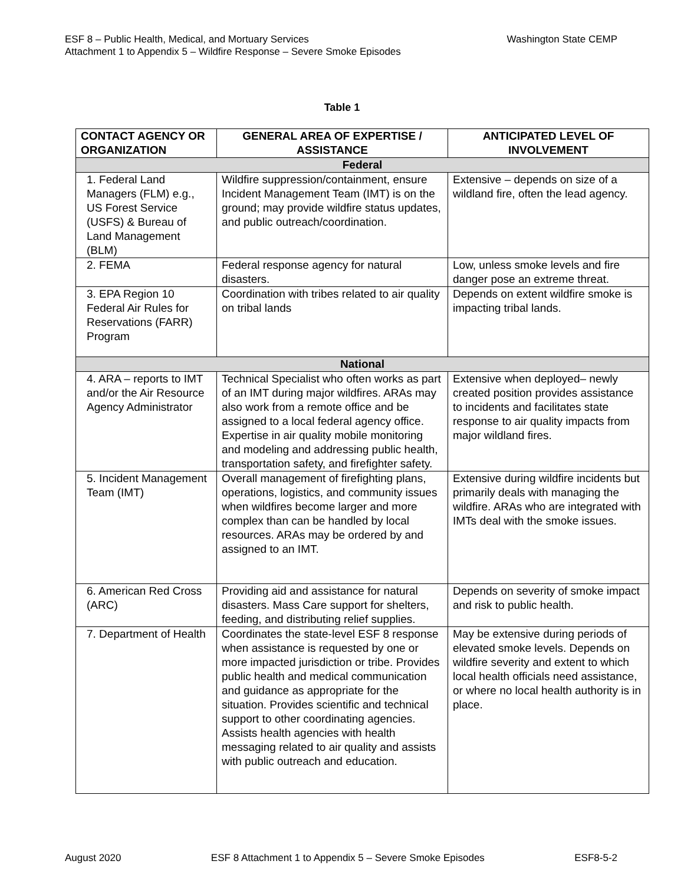Washington State CEMP ESF 8 – Public Health, Medical, and Mortuary Services
Attachment 1 to Appendix 5 – Wildfire Response – Severe Smoke Episodes
Table 1
| CONTACT AGENCY OR ORGANIZATION | GENERAL AREA OF EXPERTISE / ASSISTANCE | ANTICIPATED LEVEL OF INVOLVEMENT |
| --- | --- | --- |
| Federal | | |
| 1. Federal Land Managers (FLM) e.g., US Forest Service (USFS) & Bureau of Land Management (BLM) | Wildfire suppression/containment, ensure Incident Management Team (IMT) is on the ground; may provide wildfire status updates, and public outreach/coordination. | Extensive – depends on size of a wildland fire, often the lead agency. |
| 2. FEMA | Federal response agency for natural disasters. | Low, unless smoke levels and fire danger pose an extreme threat. |
| 3. EPA Region 10 Federal Air Rules for Reservations (FARR) Program | Coordination with tribes related to air quality on tribal lands | Depends on extent wildfire smoke is impacting tribal lands. |
| National | | |
| 4. ARA – reports to IMT and/or the Air Resource Agency Administrator | Technical Specialist who often works as part of an IMT during major wildfires. ARAs may also work from a remote office and be assigned to a local federal agency office. Expertise in air quality mobile monitoring and modeling and addressing public health, transportation safety, and firefighter safety. | Extensive when deployed– newly created position provides assistance to incidents and facilitates state response to air quality impacts from major wildland fires. |
| 5. Incident Management Team (IMT) | Overall management of firefighting plans, operations, logistics, and community issues when wildfires become larger and more complex than can be handled by local resources. ARAs may be ordered by and assigned to an IMT. | Extensive during wildfire incidents but primarily deals with managing the wildfire. ARAs who are integrated with IMTs deal with the smoke issues. |
| 6. American Red Cross (ARC) | Providing aid and assistance for natural disasters. Mass Care support for shelters, feeding, and distributing relief supplies. | Depends on severity of smoke impact and risk to public health. |
| 7. Department of Health | Coordinates the state-level ESF 8 response when assistance is requested by one or more impacted jurisdiction or tribe. Provides public health and medical communication and guidance as appropriate for the situation. Provides scientific and technical support to other coordinating agencies. Assists health agencies with health messaging related to air quality and assists with public outreach and education. | May be extensive during periods of elevated smoke levels. Depends on wildfire severity and extent to which local health officials need assistance, or where no local health authority is in place. |
August 2020 ESF 8 Attachment 1 to Appendix 5 – Severe Smoke Episodes ESF8-5-2